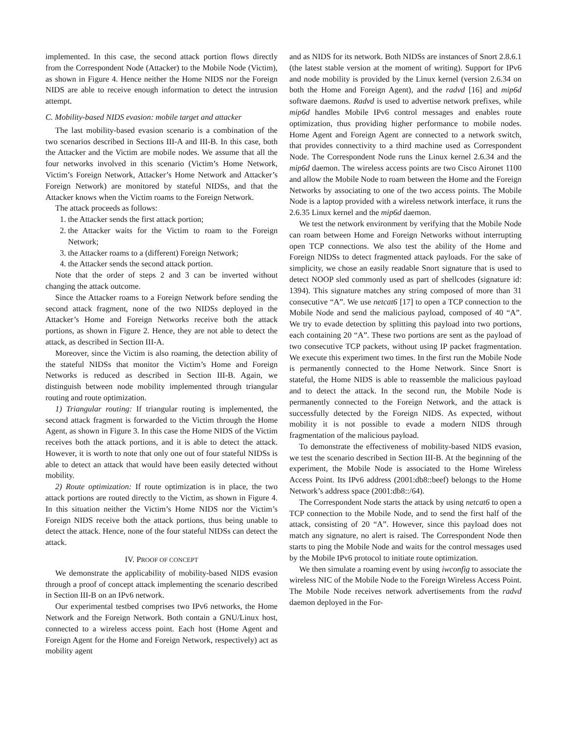implemented. In this case, the second attack portion flows directly from the Correspondent Node (Attacker) to the Mobile Node (Victim), as shown in Figure 4. Hence neither the Home NIDS nor the Foreign NIDS are able to receive enough information to detect the intrusion attempt.
C. Mobility-based NIDS evasion: mobile target and attacker
The last mobility-based evasion scenario is a combination of the two scenarios described in Sections III-A and III-B. In this case, both the Attacker and the Victim are mobile nodes. We assume that all the four networks involved in this scenario (Victim’s Home Network, Victim’s Foreign Network, Attacker’s Home Network and Attacker’s Foreign Network) are monitored by stateful NIDSs, and that the Attacker knows when the Victim roams to the Foreign Network.
The attack proceeds as follows:
1. the Attacker sends the first attack portion;
2. the Attacker waits for the Victim to roam to the Foreign Network;
3. the Attacker roams to a (different) Foreign Network;
4. the Attacker sends the second attack portion.
Note that the order of steps 2 and 3 can be inverted without changing the attack outcome.
Since the Attacker roams to a Foreign Network before sending the second attack fragment, none of the two NIDSs deployed in the Attacker’s Home and Foreign Networks receive both the attack portions, as shown in Figure 2. Hence, they are not able to detect the attack, as described in Section III-A.
Moreover, since the Victim is also roaming, the detection ability of the stateful NIDSs that monitor the Victim’s Home and Foreign Networks is reduced as described in Section III-B. Again, we distinguish between node mobility implemented through triangular routing and route optimization.
1) Triangular routing: If triangular routing is implemented, the second attack fragment is forwarded to the Victim through the Home Agent, as shown in Figure 3. In this case the Home NIDS of the Victim receives both the attack portions, and it is able to detect the attack. However, it is worth to note that only one out of four stateful NIDSs is able to detect an attack that would have been easily detected without mobility.
2) Route optimization: If route optimization is in place, the two attack portions are routed directly to the Victim, as shown in Figure 4. In this situation neither the Victim’s Home NIDS nor the Victim’s Foreign NIDS receive both the attack portions, thus being unable to detect the attack. Hence, none of the four stateful NIDSs can detect the attack.
IV. PROOF OF CONCEPT
We demonstrate the applicability of mobility-based NIDS evasion through a proof of concept attack implementing the scenario described in Section III-B on an IPv6 network.
Our experimental testbed comprises two IPv6 networks, the Home Network and the Foreign Network. Both contain a GNU/Linux host, connected to a wireless access point. Each host (Home Agent and Foreign Agent for the Home and Foreign Network, respectively) act as mobility agent
and as NIDS for its network. Both NIDSs are instances of Snort 2.8.6.1 (the latest stable version at the moment of writing). Support for IPv6 and node mobility is provided by the Linux kernel (version 2.6.34 on both the Home and Foreign Agent), and the radvd [16] and mip6d software daemons. Radvd is used to advertise network prefixes, while mip6d handles Mobile IPv6 control messages and enables route optimization, thus providing higher performance to mobile nodes. Home Agent and Foreign Agent are connected to a network switch, that provides connectivity to a third machine used as Correspondent Node. The Correspondent Node runs the Linux kernel 2.6.34 and the mip6d daemon. The wireless access points are two Cisco Aironet 1100 and allow the Mobile Node to roam between the Home and the Foreign Networks by associating to one of the two access points. The Mobile Node is a laptop provided with a wireless network interface, it runs the 2.6.35 Linux kernel and the mip6d daemon.
We test the network environment by verifying that the Mobile Node can roam between Home and Foreign Networks without interrupting open TCP connections. We also test the ability of the Home and Foreign NIDSs to detect fragmented attack payloads. For the sake of simplicity, we chose an easily readable Snort signature that is used to detect NOOP sled commonly used as part of shellcodes (signature id: 1394). This signature matches any string composed of more than 31 consecutive “A”. We use netcat6 [17] to open a TCP connection to the Mobile Node and send the malicious payload, composed of 40 “A”. We try to evade detection by splitting this payload into two portions, each containing 20 “A”. These two portions are sent as the payload of two consecutive TCP packets, without using IP packet fragmentation. We execute this experiment two times. In the first run the Mobile Node is permanently connected to the Home Network. Since Snort is stateful, the Home NIDS is able to reassemble the malicious payload and to detect the attack. In the second run, the Mobile Node is permanently connected to the Foreign Network, and the attack is successfully detected by the Foreign NIDS. As expected, without mobility it is not possible to evade a modern NIDS through fragmentation of the malicious payload.
To demonstrate the effectiveness of mobility-based NIDS evasion, we test the scenario described in Section III-B. At the beginning of the experiment, the Mobile Node is associated to the Home Wireless Access Point. Its IPv6 address (2001:db8::beef) belongs to the Home Network’s address space (2001:db8::/64).
The Correspondent Node starts the attack by using netcat6 to open a TCP connection to the Mobile Node, and to send the first half of the attack, consisting of 20 “A”. However, since this payload does not match any signature, no alert is raised. The Correspondent Node then starts to ping the Mobile Node and waits for the control messages used by the Mobile IPv6 protocol to initiate route optimization.
We then simulate a roaming event by using iwconfig to associate the wireless NIC of the Mobile Node to the Foreign Wireless Access Point. The Mobile Node receives network advertisements from the radvd daemon deployed in the For-